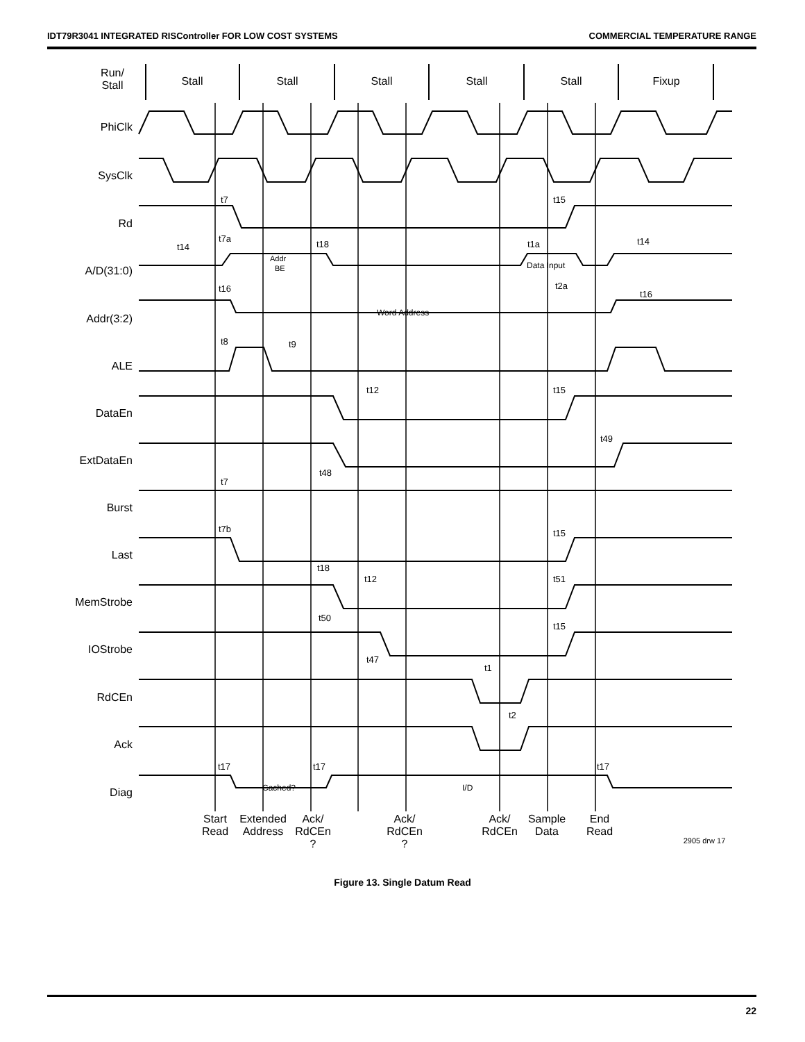IDT79R3041 INTEGRATED RISController FOR LOW COST SYSTEMS COMMERCIAL TEMPERATURE RANGE
Run/
Stall
Stall
Stall
Stall
Stall
Stall
Fixup
PhiClk
SysClk
Rd
A/D(31:0)
Addr(3:2)
ALE
DataEn
ExtDataEn
Burst
Last
MemStrobe
IOStrobe
RdCEn
Ack
Diag
t7
t15
t7a
t18
t14
t1a
t14
Addr
BE
Data Input
t2a
t16
t16
Word Address
t8
t9
t12
t15
t49
t48
t7
t7b
t15
t18
t12
t51
t50
t15
t47
t1
t2
t17
t17
t17
Cached?
I/D
Start
Read
Extended
Address
Ack/
RdCEn
?
Ack/
RdCEn
?
Ack/
RdCEn
Sample
Data
End
Read
2905 drw 17
Figure 13. Single Datum Read
22